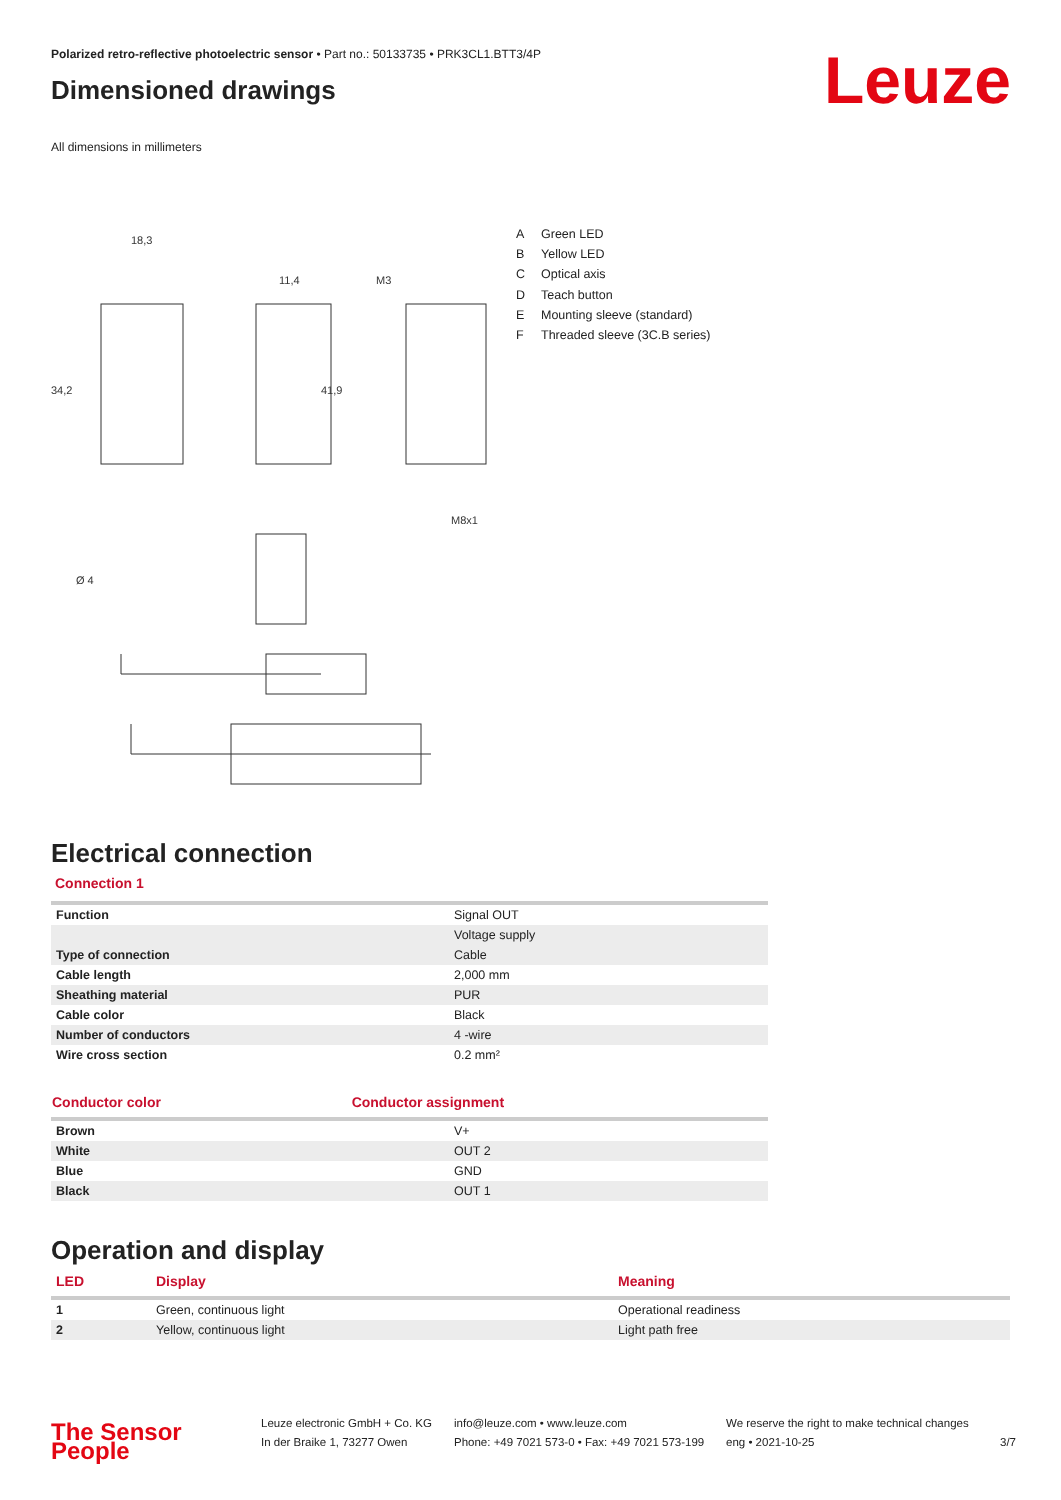Polarized retro-reflective photoelectric sensor • Part no.: 50133735 • PRK3CL1.BTT3/4P
Dimensioned drawings
Leuze
All dimensions in millimeters
18,3
11,4
M3
34,2
41,9
M8x1
Ø 4
A Green LED
B Yellow LED
C Optical axis
D Teach button
E Mounting sleeve (standard)
F Threaded sleeve (3C.B series)
Electrical connection
Connection 1
| Function | Signal OUT |
| | Voltage supply |
| Type of connection | Cable |
| Cable length | 2,000 mm |
| Sheathing material | PUR |
| Cable color | Black |
| Number of conductors | 4 -wire |
| Wire cross section | 0.2 mm² |
| Conductor color | Conductor assignment |
| --- | --- |
| Brown | V+ |
| White | OUT 2 |
| Blue | GND |
| Black | OUT 1 |
Operation and display
| LED | Display | Meaning |
| 1 | Green, continuous light | Operational readiness |
| 2 | Yellow, continuous light | Light path free |
The Sensor People
Leuze electronic GmbH + Co. KG
In der Braike 1, 73277 Owen
info@leuze.com • www.leuze.com
Phone: +49 7021 573-0 • Fax: +49 7021 573-199
We reserve the right to make technical changes
eng • 2021-10-25
3/7